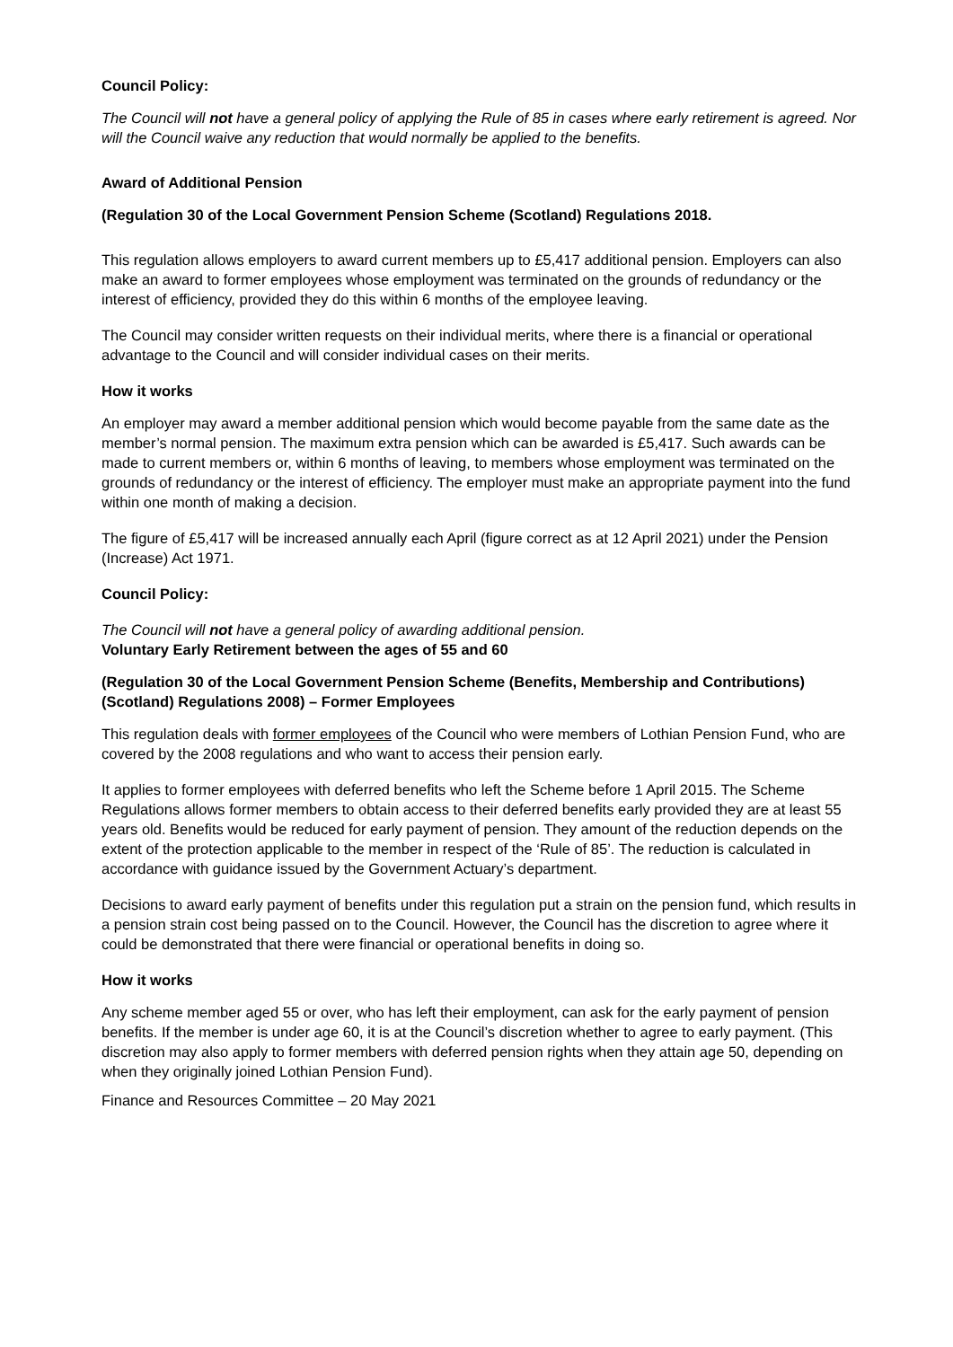Council Policy:
The Council will not have a general policy of applying the Rule of 85 in cases where early retirement is agreed. Nor will the Council waive any reduction that would normally be applied to the benefits.
Award of Additional Pension
(Regulation 30 of the Local Government Pension Scheme (Scotland) Regulations 2018.
This regulation allows employers to award current members up to £5,417 additional pension. Employers can also make an award to former employees whose employment was terminated on the grounds of redundancy or the interest of efficiency, provided they do this within 6 months of the employee leaving.
The Council may consider written requests on their individual merits, where there is a financial or operational advantage to the Council and will consider individual cases on their merits.
How it works
An employer may award a member additional pension which would become payable from the same date as the member’s normal pension. The maximum extra pension which can be awarded is £5,417. Such awards can be made to current members or, within 6 months of leaving, to members whose employment was terminated on the grounds of redundancy or the interest of efficiency. The employer must make an appropriate payment into the fund within one month of making a decision.
The figure of £5,417 will be increased annually each April (figure correct as at 12 April 2021) under the Pension (Increase) Act 1971.
Council Policy:
The Council will not have a general policy of awarding additional pension.
Voluntary Early Retirement between the ages of 55 and 60
(Regulation 30 of the Local Government Pension Scheme (Benefits, Membership and Contributions) (Scotland) Regulations 2008) – Former Employees
This regulation deals with former employees of the Council who were members of Lothian Pension Fund, who are covered by the 2008 regulations and who want to access their pension early.
It applies to former employees with deferred benefits who left the Scheme before 1 April 2015. The Scheme Regulations allows former members to obtain access to their deferred benefits early provided they are at least 55 years old. Benefits would be reduced for early payment of pension. They amount of the reduction depends on the extent of the protection applicable to the member in respect of the ‘Rule of 85’. The reduction is calculated in accordance with guidance issued by the Government Actuary’s department.
Decisions to award early payment of benefits under this regulation put a strain on the pension fund, which results in a pension strain cost being passed on to the Council. However, the Council has the discretion to agree where it could be demonstrated that there were financial or operational benefits in doing so.
How it works
Any scheme member aged 55 or over, who has left their employment, can ask for the early payment of pension benefits. If the member is under age 60, it is at the Council’s discretion whether to agree to early payment. (This discretion may also apply to former members with deferred pension rights when they attain age 50, depending on when they originally joined Lothian Pension Fund).
Finance and Resources Committee – 20 May 2021